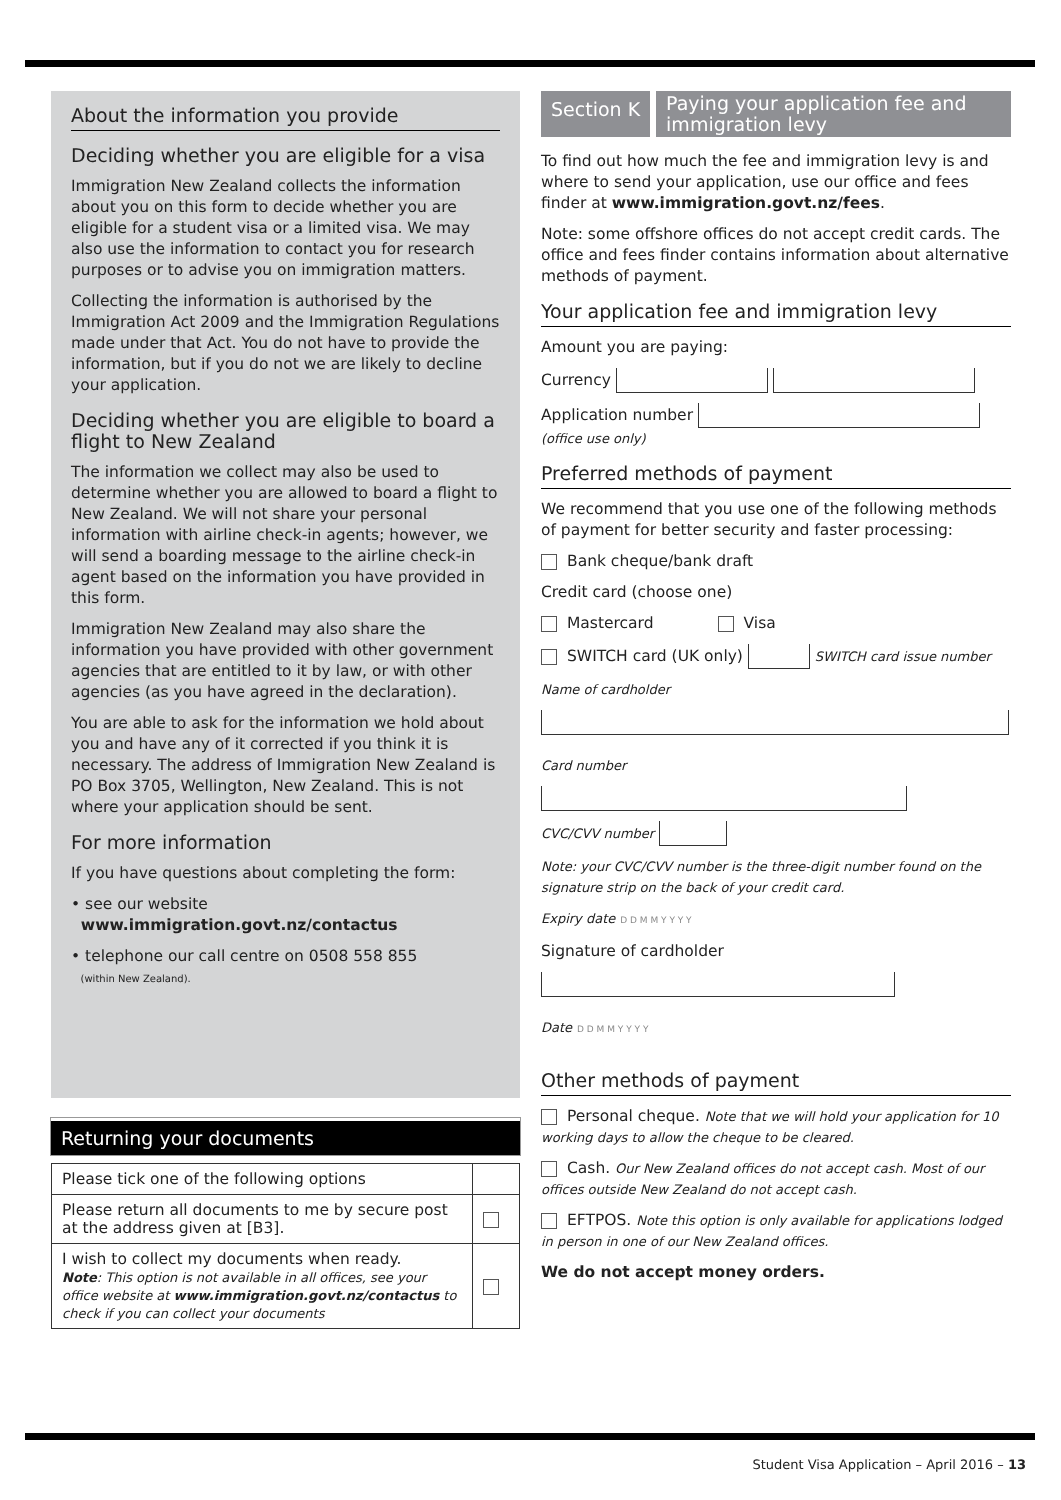About the information you provide
Deciding whether you are eligible for a visa
Immigration New Zealand collects the information about you on this form to decide whether you are eligible for a student visa or a limited visa. We may also use the information to contact you for research purposes or to advise you on immigration matters.
Collecting the information is authorised by the Immigration Act 2009 and the Immigration Regulations made under that Act. You do not have to provide the information, but if you do not we are likely to decline your application.
Deciding whether you are eligible to board a flight to New Zealand
The information we collect may also be used to determine whether you are allowed to board a flight to New Zealand. We will not share your personal information with airline check-in agents; however, we will send a boarding message to the airline check-in agent based on the information you have provided in this form.
Immigration New Zealand may also share the information you have provided with other government agencies that are entitled to it by law, or with other agencies (as you have agreed in the declaration).
You are able to ask for the information we hold about you and have any of it corrected if you think it is necessary. The address of Immigration New Zealand is PO Box 3705, Wellington, New Zealand. This is not where your application should be sent.
For more information
If you have questions about completing the form:
• see our website
www.immigration.govt.nz/contactus
• telephone our call centre on 0508 558 855
(within New Zealand).
Returning your documents
| Please tick one of the following options | |
| Please return all documents to me by secure post at the address given at [B3]. | |
| I wish to collect my documents when ready. Note : This option is not available in all offices, see your office website at www.immigration.govt.nz/contactus to check if you can collect your documents | |
Section K
Paying your application fee and immigration levy
To find out how much the fee and immigration levy is and where to send your application, use our office and fees finder at www.immigration.govt.nz/fees.
Note: some offshore offices do not accept credit cards. The office and fees finder contains information about alternative methods of payment.
Your application fee and immigration levy
Amount you are paying:
Currency
Application number
(office use only)
Preferred methods of payment
We recommend that you use one of the following methods of payment for better security and faster processing:
Bank cheque/bank draft
Credit card (choose one)
Mastercard Visa
SWITCH card (UK only) SWITCH card issue number
Name of cardholder
Card number
CVC/CVV number
Note: your CVC/CVV number is the three-digit number found on the signature strip on the back of your credit card.
Expiry date D D M M Y Y Y Y
Signature of cardholder
Date D D M M Y Y Y Y
Other methods of payment
Personal cheque. Note that we will hold your application for 10 working days to allow the cheque to be cleared.
Cash. Our New Zealand offices do not accept cash. Most of our offices outside New Zealand do not accept cash.
EFTPOS. Note this option is only available for applications lodged in person in one of our New Zealand offices.
We do not accept money orders.
Student Visa Application – April 2016 – 13